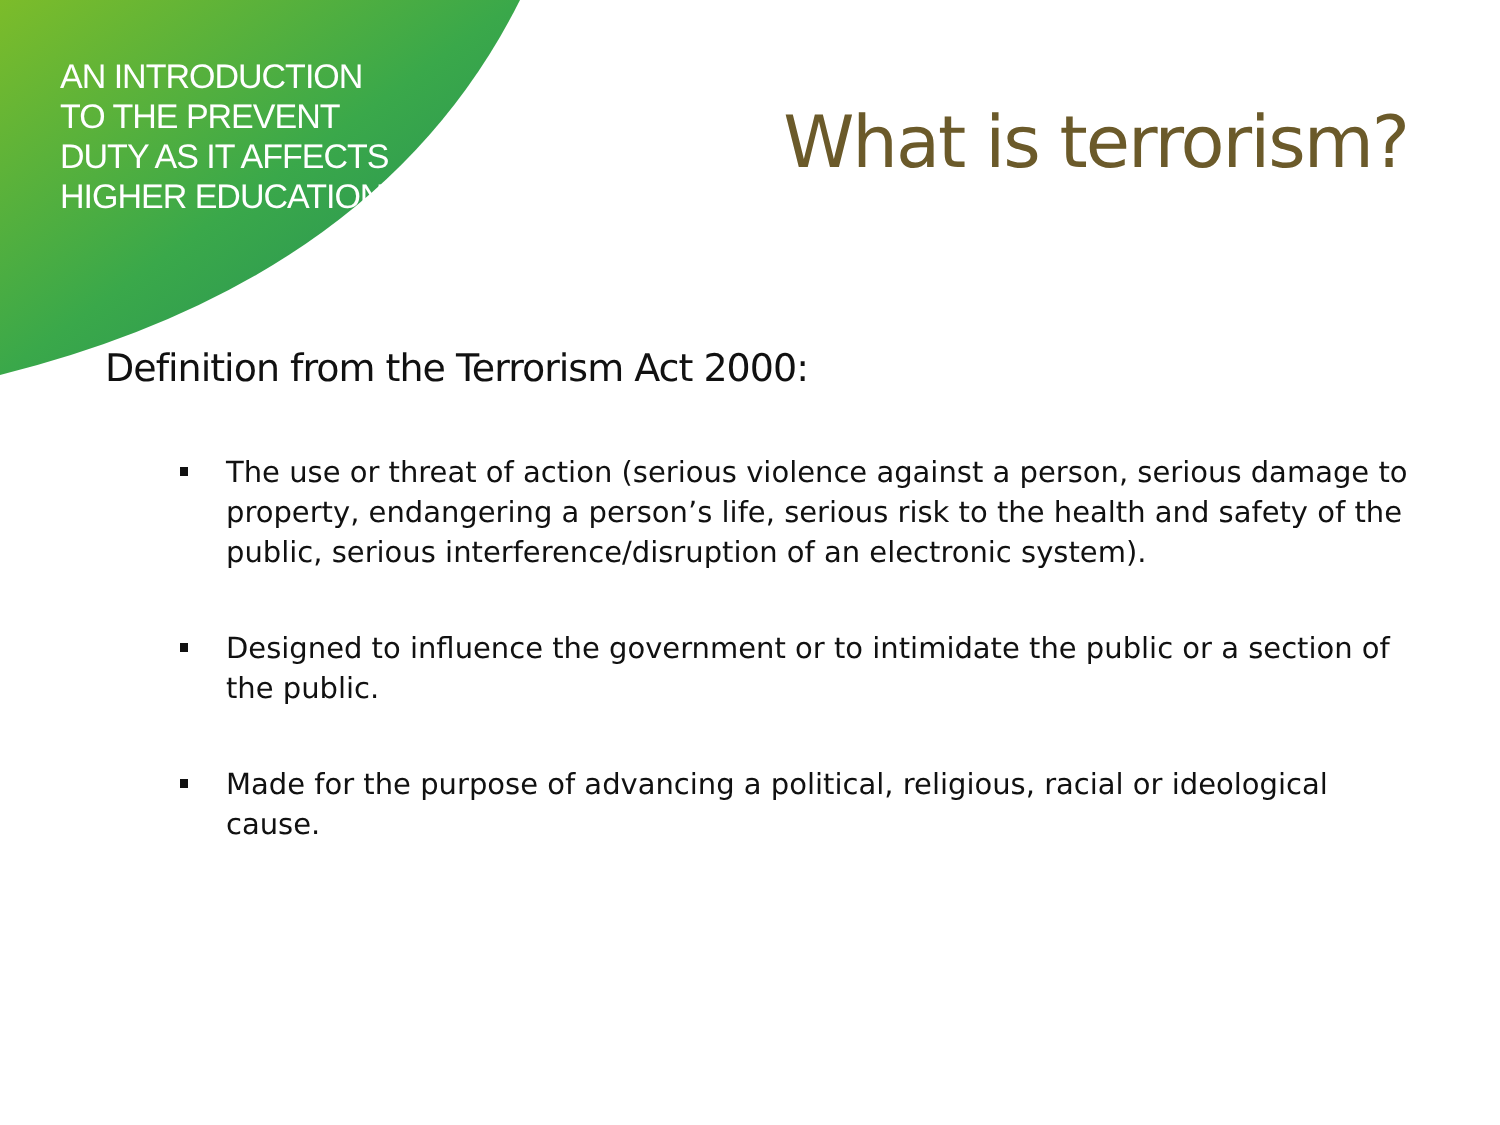AN INTRODUCTION TO THE PREVENT DUTY AS IT AFFECTS HIGHER EDUCATION
What is terrorism?
Definition from the Terrorism Act 2000:
The use or threat of action (serious violence against a person, serious damage to property, endangering a person’s life, serious risk to the health and safety of the public, serious interference/disruption of an electronic system).
Designed to influence the government or to intimidate the public or a section of the public.
Made for the purpose of advancing a political, religious, racial or ideological cause.